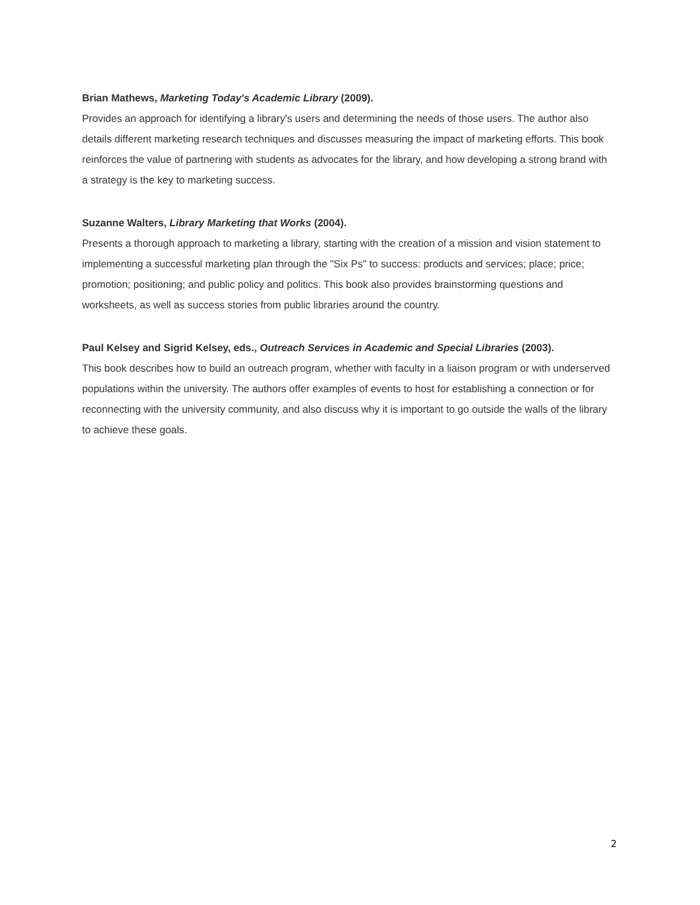Brian Mathews, Marketing Today's Academic Library (2009).
Provides an approach for identifying a library's users and determining the needs of those users. The author also details different marketing research techniques and discusses measuring the impact of marketing efforts. This book reinforces the value of partnering with students as advocates for the library, and how developing a strong brand with a strategy is the key to marketing success.
Suzanne Walters, Library Marketing that Works (2004).
Presents a thorough approach to marketing a library, starting with the creation of a mission and vision statement to implementing a successful marketing plan through the "Six Ps" to success: products and services; place; price; promotion; positioning; and public policy and politics. This book also provides brainstorming questions and worksheets, as well as success stories from public libraries around the country.
Paul Kelsey and Sigrid Kelsey, eds., Outreach Services in Academic and Special Libraries (2003).
This book describes how to build an outreach program, whether with faculty in a liaison program or with underserved populations within the university. The authors offer examples of events to host for establishing a connection or for reconnecting with the university community, and also discuss why it is important to go outside the walls of the library to achieve these goals.
2